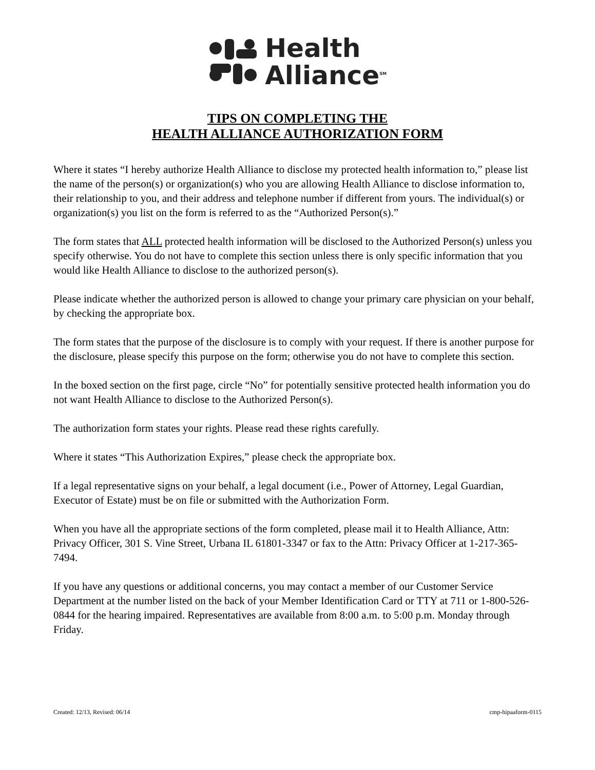Health
Alliance<sup>SM</sup>
TIPS ON COMPLETING THE
HEALTH ALLIANCE AUTHORIZATION FORM
Where it states “I hereby authorize Health Alliance to disclose my protected health information to,” please list the name of the person(s) or organization(s) who you are allowing Health Alliance to disclose information to, their relationship to you, and their address and telephone number if different from yours. The individual(s) or organization(s) you list on the form is referred to as the “Authorized Person(s).”
The form states that ALL protected health information will be disclosed to the Authorized Person(s) unless you specify otherwise. You do not have to complete this section unless there is only specific information that you would like Health Alliance to disclose to the authorized person(s).
Please indicate whether the authorized person is allowed to change your primary care physician on your behalf, by checking the appropriate box.
The form states that the purpose of the disclosure is to comply with your request. If there is another purpose for the disclosure, please specify this purpose on the form; otherwise you do not have to complete this section.
In the boxed section on the first page, circle “No” for potentially sensitive protected health information you do not want Health Alliance to disclose to the Authorized Person(s).
The authorization form states your rights. Please read these rights carefully.
Where it states “This Authorization Expires,” please check the appropriate box.
If a legal representative signs on your behalf, a legal document (i.e., Power of Attorney, Legal Guardian, Executor of Estate) must be on file or submitted with the Authorization Form.
When you have all the appropriate sections of the form completed, please mail it to Health Alliance, Attn: Privacy Officer, 301 S. Vine Street, Urbana IL 61801-3347 or fax to the Attn: Privacy Officer at 1-217-365-7494.
If you have any questions or additional concerns, you may contact a member of our Customer Service Department at the number listed on the back of your Member Identification Card or TTY at 711 or 1-800-526-0844 for the hearing impaired. Representatives are available from 8:00 a.m. to 5:00 p.m. Monday through Friday.
Created: 12/13, Revised: 06/14 cmp-hipaaform-0115